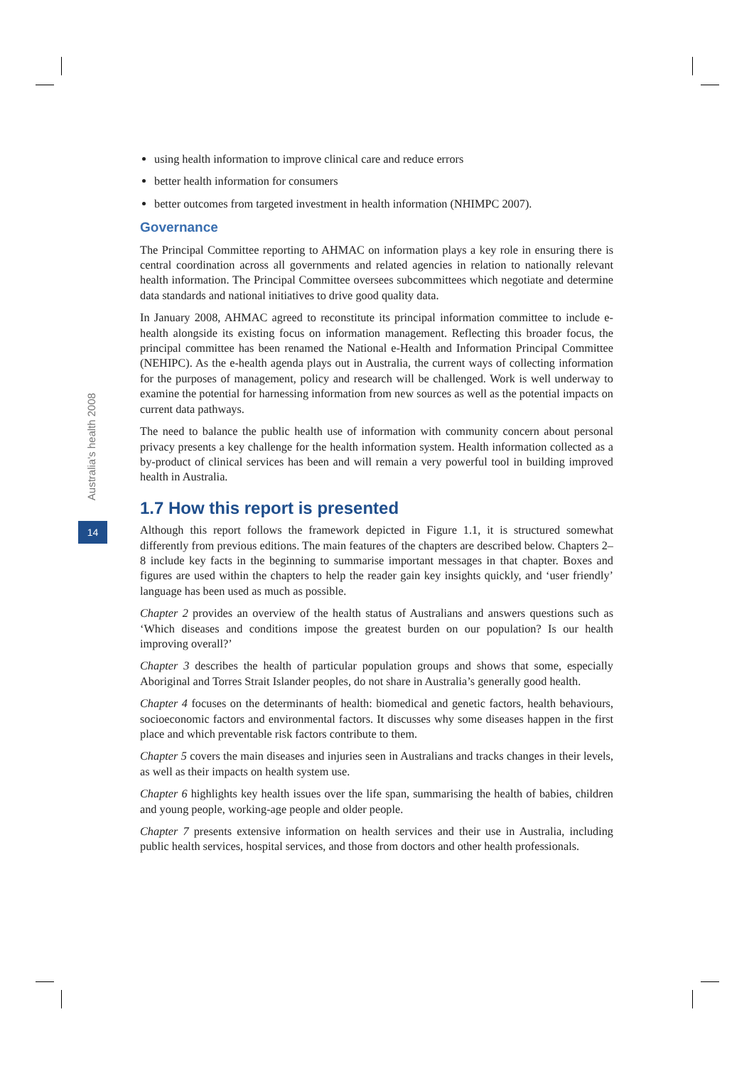Australia's health 2008
14
using health information to improve clinical care and reduce errors
better health information for consumers
better outcomes from targeted investment in health information (NHIMPC 2007).
Governance
The Principal Committee reporting to AHMAC on information plays a key role in ensuring there is central coordination across all governments and related agencies in relation to nationally relevant health information. The Principal Committee oversees subcommittees which negotiate and determine data standards and national initiatives to drive good quality data.
In January 2008, AHMAC agreed to reconstitute its principal information committee to include e-health alongside its existing focus on information management. Reflecting this broader focus, the principal committee has been renamed the National e-Health and Information Principal Committee (NEHIPC). As the e-health agenda plays out in Australia, the current ways of collecting information for the purposes of management, policy and research will be challenged. Work is well underway to examine the potential for harnessing information from new sources as well as the potential impacts on current data pathways.
The need to balance the public health use of information with community concern about personal privacy presents a key challenge for the health information system. Health information collected as a by-product of clinical services has been and will remain a very powerful tool in building improved health in Australia.
1.7 How this report is presented
Although this report follows the framework depicted in Figure 1.1, it is structured somewhat differently from previous editions. The main features of the chapters are described below. Chapters 2–8 include key facts in the beginning to summarise important messages in that chapter. Boxes and figures are used within the chapters to help the reader gain key insights quickly, and ‘user friendly’ language has been used as much as possible.
Chapter 2 provides an overview of the health status of Australians and answers questions such as ‘Which diseases and conditions impose the greatest burden on our population? Is our health improving overall?’
Chapter 3 describes the health of particular population groups and shows that some, especially Aboriginal and Torres Strait Islander peoples, do not share in Australia’s generally good health.
Chapter 4 focuses on the determinants of health: biomedical and genetic factors, health behaviours, socioeconomic factors and environmental factors. It discusses why some diseases happen in the first place and which preventable risk factors contribute to them.
Chapter 5 covers the main diseases and injuries seen in Australians and tracks changes in their levels, as well as their impacts on health system use.
Chapter 6 highlights key health issues over the life span, summarising the health of babies, children and young people, working-age people and older people.
Chapter 7 presents extensive information on health services and their use in Australia, including public health services, hospital services, and those from doctors and other health professionals.